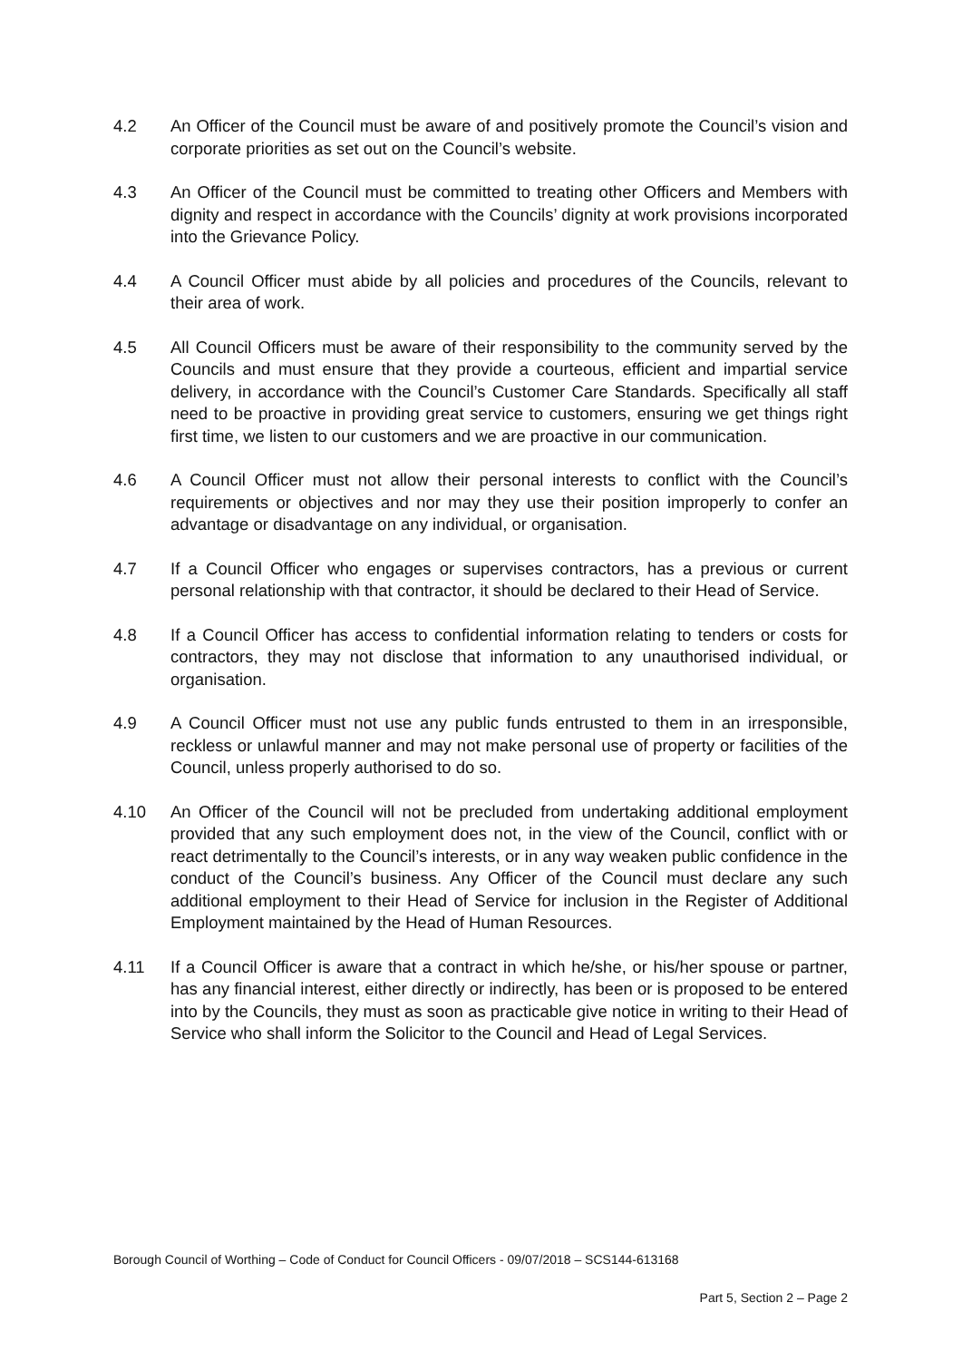4.2 An Officer of the Council must be aware of and positively promote the Council’s vision and corporate priorities as set out on the Council’s website.
4.3 An Officer of the Council must be committed to treating other Officers and Members with dignity and respect in accordance with the Councils’ dignity at work provisions incorporated into the Grievance Policy.
4.4 A Council Officer must abide by all policies and procedures of the Councils, relevant to their area of work.
4.5 All Council Officers must be aware of their responsibility to the community served by the Councils and must ensure that they provide a courteous, efficient and impartial service delivery, in accordance with the Council’s Customer Care Standards. Specifically all staff need to be proactive in providing great service to customers, ensuring we get things right first time, we listen to our customers and we are proactive in our communication.
4.6 A Council Officer must not allow their personal interests to conflict with the Council’s requirements or objectives and nor may they use their position improperly to confer an advantage or disadvantage on any individual, or organisation.
4.7 If a Council Officer who engages or supervises contractors, has a previous or current personal relationship with that contractor, it should be declared to their Head of Service.
4.8 If a Council Officer has access to confidential information relating to tenders or costs for contractors, they may not disclose that information to any unauthorised individual, or organisation.
4.9 A Council Officer must not use any public funds entrusted to them in an irresponsible, reckless or unlawful manner and may not make personal use of property or facilities of the Council, unless properly authorised to do so.
4.10 An Officer of the Council will not be precluded from undertaking additional employment provided that any such employment does not, in the view of the Council, conflict with or react detrimentally to the Council’s interests, or in any way weaken public confidence in the conduct of the Council’s business. Any Officer of the Council must declare any such additional employment to their Head of Service for inclusion in the Register of Additional Employment maintained by the Head of Human Resources.
4.11 If a Council Officer is aware that a contract in which he/she, or his/her spouse or partner, has any financial interest, either directly or indirectly, has been or is proposed to be entered into by the Councils, they must as soon as practicable give notice in writing to their Head of Service who shall inform the Solicitor to the Council and Head of Legal Services.
Borough Council of Worthing – Code of Conduct for Council Officers - 09/07/2018 – SCS144-613168
Part 5, Section 2 – Page 2